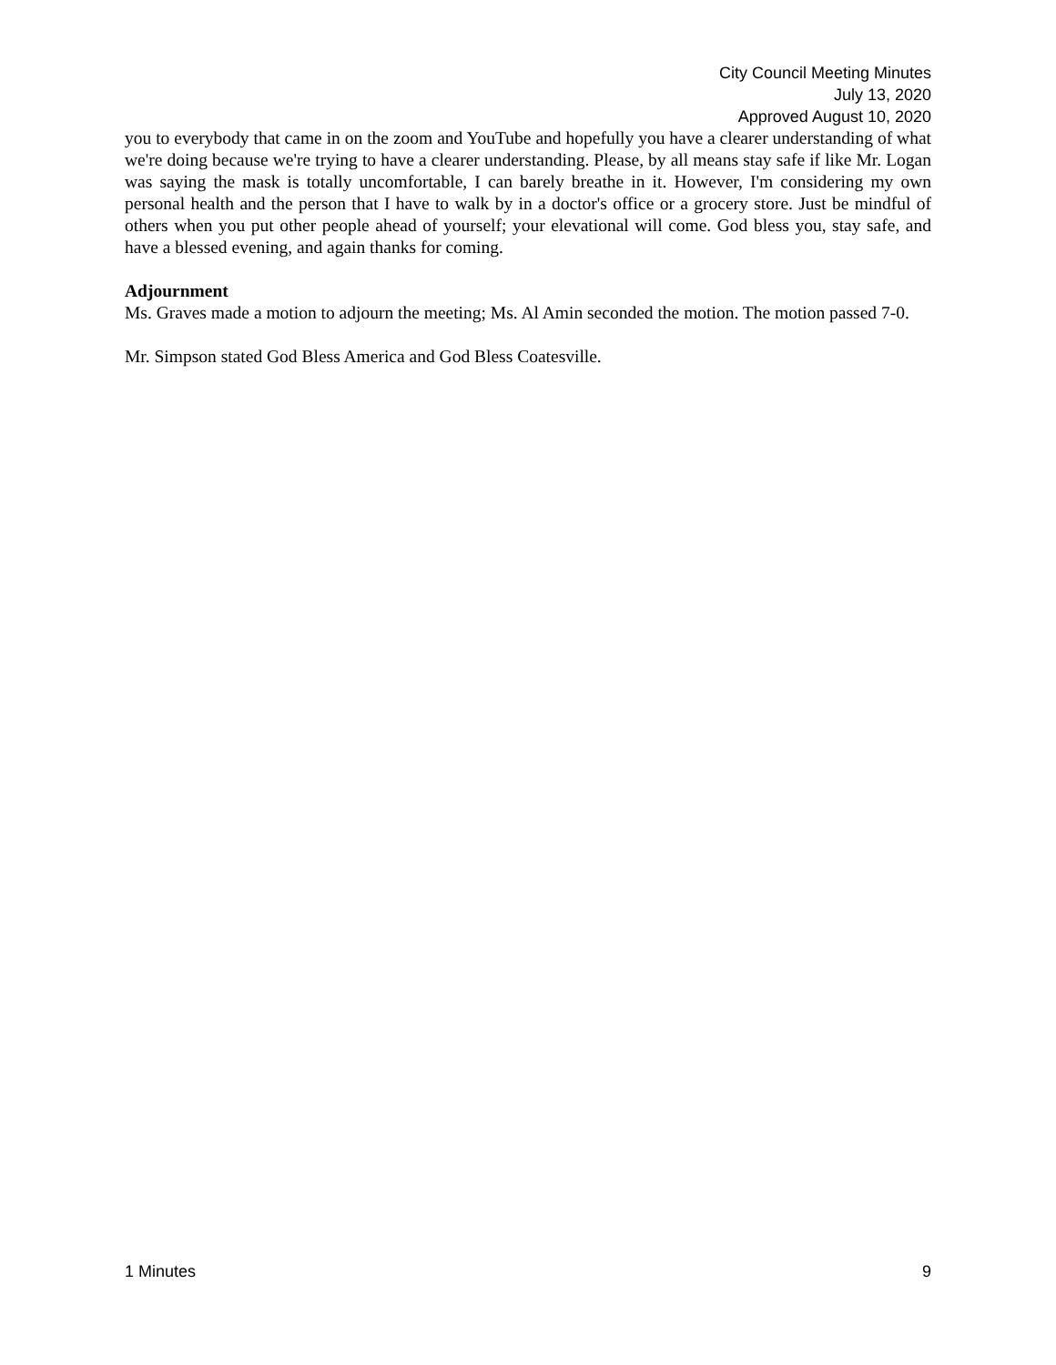City Council Meeting Minutes
July 13, 2020
Approved August 10, 2020
you to everybody that came in on the zoom and YouTube and hopefully you have a clearer understanding of what we're doing because we're trying to have a clearer understanding. Please, by all means stay safe if like Mr. Logan was saying the mask is totally uncomfortable, I can barely breathe in it. However, I'm considering my own personal health and the person that I have to walk by in a doctor's office or a grocery store. Just be mindful of others when you put other people ahead of yourself; your elevational will come. God bless you, stay safe, and have a blessed evening, and again thanks for coming.
Adjournment
Ms. Graves made a motion to adjourn the meeting; Ms. Al Amin seconded the motion. The motion passed 7-0.
Mr. Simpson stated God Bless America and God Bless Coatesville.
1 Minutes 9